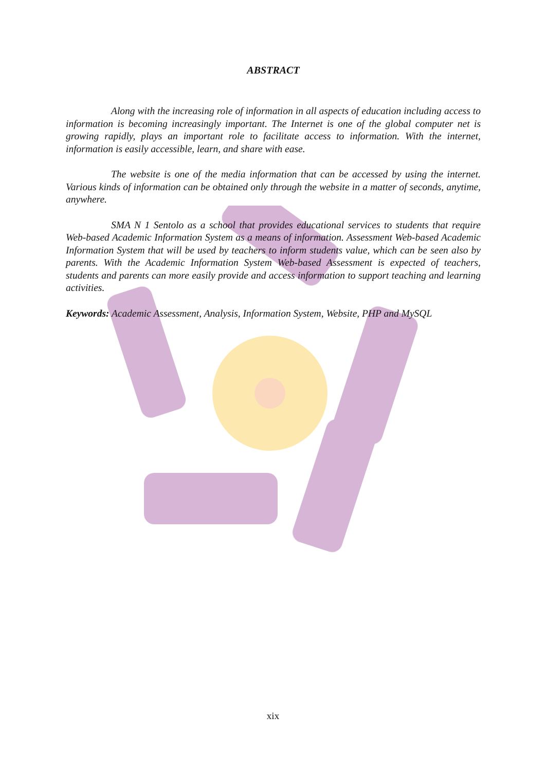ABSTRACT
Along with the increasing role of information in all aspects of education including access to information is becoming increasingly important. The Internet is one of the global computer net is growing rapidly, plays an important role to facilitate access to information. With the internet, information is easily accessible, learn, and share with ease.
The website is one of the media information that can be accessed by using the internet. Various kinds of information can be obtained only through the website in a matter of seconds, anytime, anywhere.
SMA N 1 Sentolo as a school that provides educational services to students that require Web-based Academic Information System as a means of information. Assessment Web-based Academic Information System that will be used by teachers to inform students value, which can be seen also by parents. With the Academic Information System Web-based Assessment is expected of teachers, students and parents can more easily provide and access information to support teaching and learning activities.
Keywords: Academic Assessment, Analysis, Information System, Website, PHP and MySQL
xix